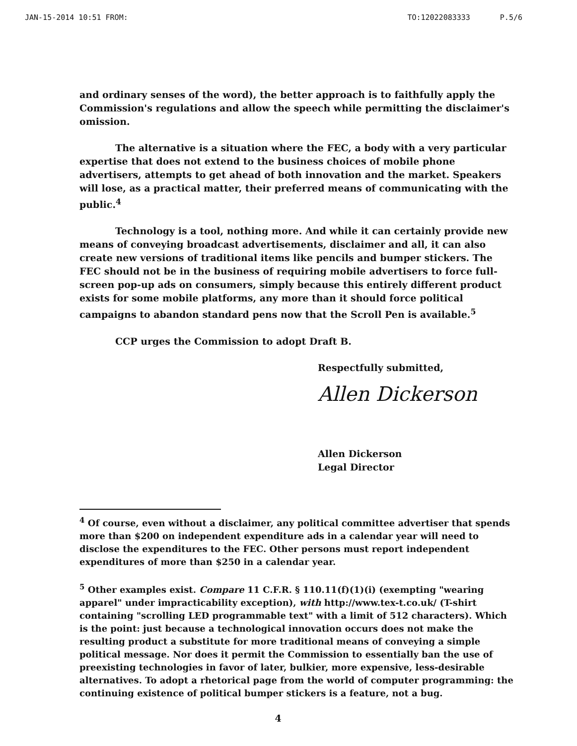JAN-15-2014 10:51 FROM: TO:12022083333 P.5/6
and ordinary senses of the word), the better approach is to faithfully apply the Commission's regulations and allow the speech while permitting the disclaimer's omission.
The alternative is a situation where the FEC, a body with a very particular expertise that does not extend to the business choices of mobile phone advertisers, attempts to get ahead of both innovation and the market. Speakers will lose, as a practical matter, their preferred means of communicating with the public.<sup>4</sup>
Technology is a tool, nothing more. And while it can certainly provide new means of conveying broadcast advertisements, disclaimer and all, it can also create new versions of traditional items like pencils and bumper stickers. The FEC should not be in the business of requiring mobile advertisers to force full-screen pop-up ads on consumers, simply because this entirely different product exists for some mobile platforms, any more than it should force political campaigns to abandon standard pens now that the Scroll Pen is available.<sup>5</sup>
CCP urges the Commission to adopt Draft B.
Respectfully submitted,
Allen Dickerson
Allen Dickerson
Legal Director
<sup>4</sup> Of course, even without a disclaimer, any political committee advertiser that spends more than $200 on independent expenditure ads in a calendar year will need to disclose the expenditures to the FEC. Other persons must report independent expenditures of more than $250 in a calendar year.
<sup>5</sup> Other examples exist. Compare 11 C.F.R. § 110.11(f)(1)(i) (exempting "wearing apparel" under impracticability exception), with http://www.tex-t.co.uk/ (T-shirt containing "scrolling LED programmable text" with a limit of 512 characters). Which is the point: just because a technological innovation occurs does not make the resulting product a substitute for more traditional means of conveying a simple political message. Nor does it permit the Commission to essentially ban the use of preexisting technologies in favor of later, bulkier, more expensive, less-desirable alternatives. To adopt a rhetorical page from the world of computer programming: the continuing existence of political bumper stickers is a feature, not a bug.
4